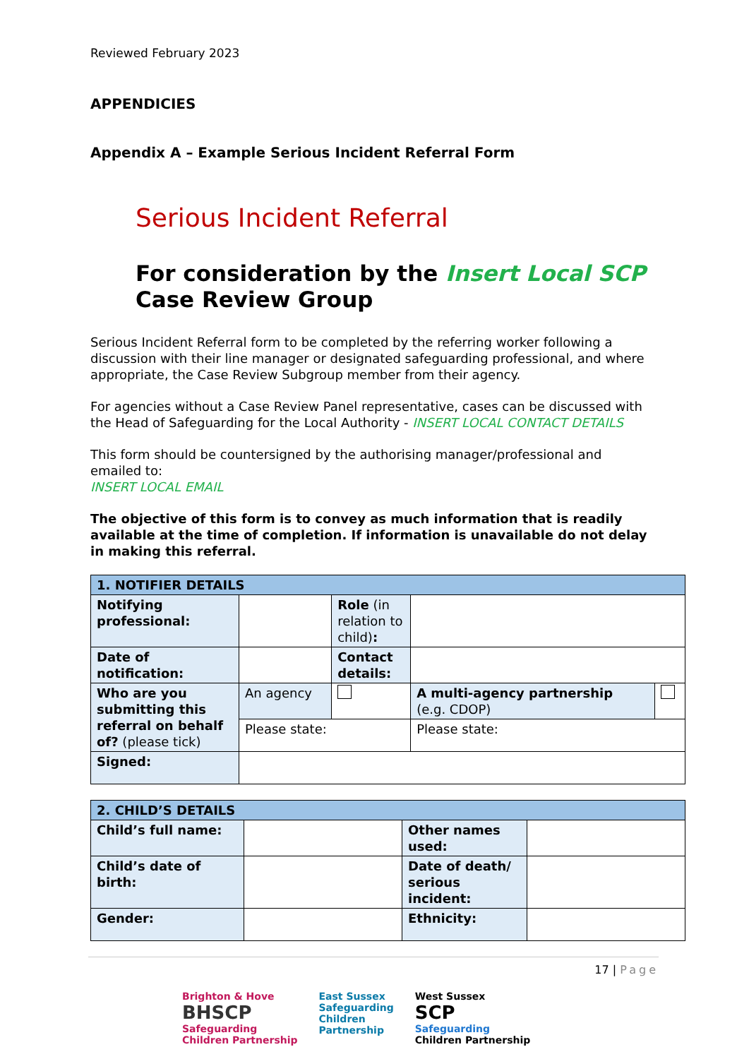Reviewed February 2023
APPENDICIES
Appendix A – Example Serious Incident Referral Form
Serious Incident Referral
For consideration by the Insert Local SCP Case Review Group
Serious Incident Referral form to be completed by the referring worker following a discussion with their line manager or designated safeguarding professional, and where appropriate, the Case Review Subgroup member from their agency.
For agencies without a Case Review Panel representative, cases can be discussed with the Head of Safeguarding for the Local Authority - INSERT LOCAL CONTACT DETAILS
This form should be countersigned by the authorising manager/professional and emailed to:
INSERT LOCAL EMAIL
The objective of this form is to convey as much information that is readily available at the time of completion. If information is unavailable do not delay in making this referral.
| 1. NOTIFIER DETAILS | | | | |
| Notifying professional: | | Role (in relation to child) : | | |
| Date of notification: | | Contact details: | | |
| Who are you submitting this referral on behalf of? (please tick) | An agency | | A multi-agency partnership (e.g. CDOP) | |
| | Please state: | | Please state: | |
| Signed: | | | | |
| 2. CHILD’S DETAILS | | | |
| Child’s full name: | | Other names used: | |
| Child’s date of birth: | | Date of death/ serious incident: | |
| Gender: | | Ethnicity: | |
17 | Page
Brighton & Hove
BHSCP
Safeguarding
Children Partnership
East Sussex
Safeguarding
Children
Partnership
West Sussex
SCP
Safeguarding
Children Partnership